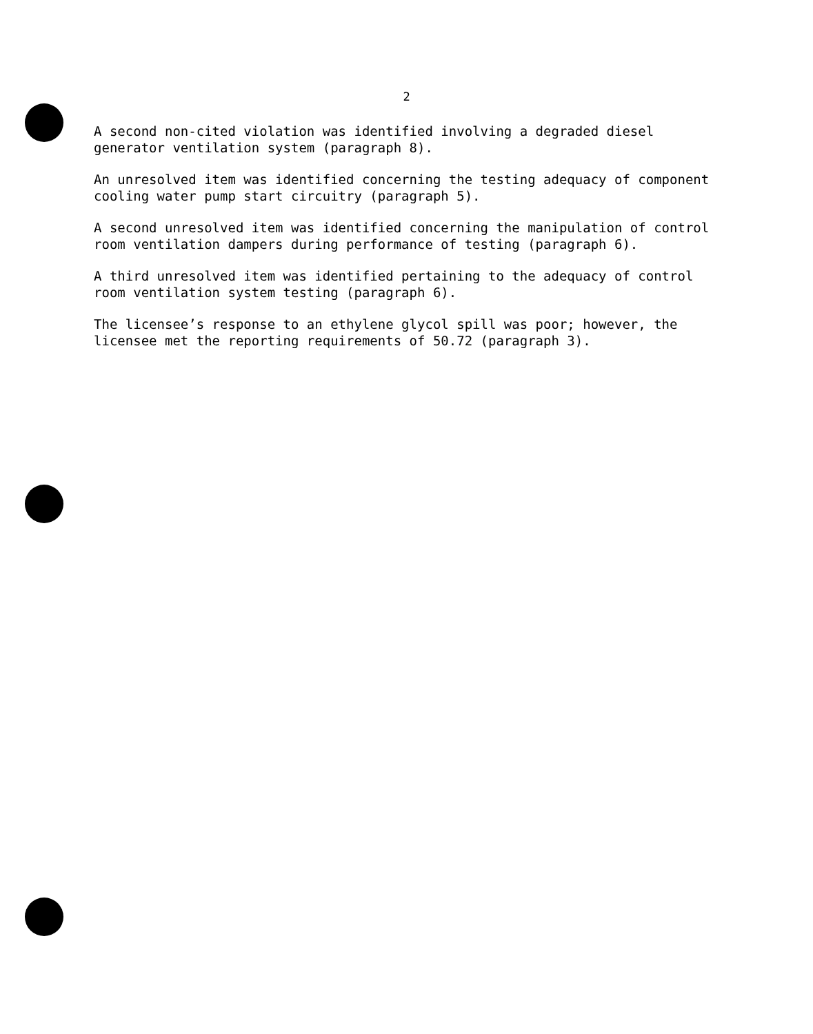2
A second non-cited violation was identified involving a degraded diesel generator ventilation system (paragraph 8).
An unresolved item was identified concerning the testing adequacy of component cooling water pump start circuitry (paragraph 5).
A second unresolved item was identified concerning the manipulation of control room ventilation dampers during performance of testing (paragraph 6).
A third unresolved item was identified pertaining to the adequacy of control room ventilation system testing (paragraph 6).
The licensee’s response to an ethylene glycol spill was poor; however, the licensee met the reporting requirements of 50.72 (paragraph 3).